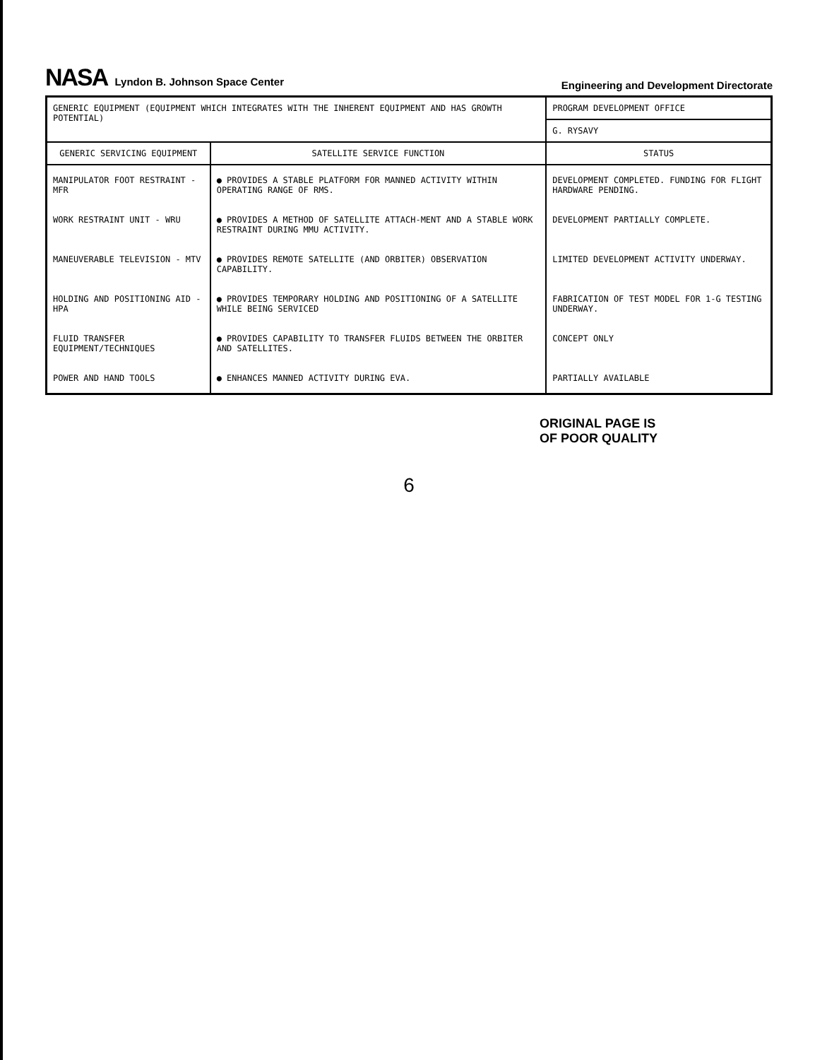NASA Lyndon B. Johnson Space Center
Engineering and Development Directorate
| GENERIC EQUIPMENT (EQUIPMENT WHICH INTEGRATES WITH THE INHERENT EQUIPMENT AND HAS GROWTH POTENTIAL) | | PROGRAM DEVELOPMENT OFFICE |
| | | G. RYSAVY |
| GENERIC SERVICING EQUIPMENT | SATELLITE SERVICE FUNCTION | STATUS |
| MANIPULATOR FOOT RESTRAINT - MFR | ● PROVIDES A STABLE PLATFORM FOR MANNED ACTIVITY WITHIN OPERATING RANGE OF RMS. | DEVELOPMENT COMPLETED. FUNDING FOR FLIGHT HARDWARE PENDING. |
| WORK RESTRAINT UNIT - WRU | ● PROVIDES A METHOD OF SATELLITE ATTACH-MENT AND A STABLE WORK RESTRAINT DURING MMU ACTIVITY. | DEVELOPMENT PARTIALLY COMPLETE. |
| MANEUVERABLE TELEVISION - MTV | ● PROVIDES REMOTE SATELLITE (AND ORBITER) OBSERVATION CAPABILITY. | LIMITED DEVELOPMENT ACTIVITY UNDERWAY. |
| HOLDING AND POSITIONING AID - HPA | ● PROVIDES TEMPORARY HOLDING AND POSITIONING OF A SATELLITE WHILE BEING SERVICED | FABRICATION OF TEST MODEL FOR 1-G TESTING UNDERWAY. |
| FLUID TRANSFER EQUIPMENT/TECHNIQUES | ● PROVIDES CAPABILITY TO TRANSFER FLUIDS BETWEEN THE ORBITER AND SATELLITES. | CONCEPT ONLY |
| POWER AND HAND TOOLS | ● ENHANCES MANNED ACTIVITY DURING EVA. | PARTIALLY AVAILABLE |
ORIGINAL PAGE IS
OF POOR QUALITY
6